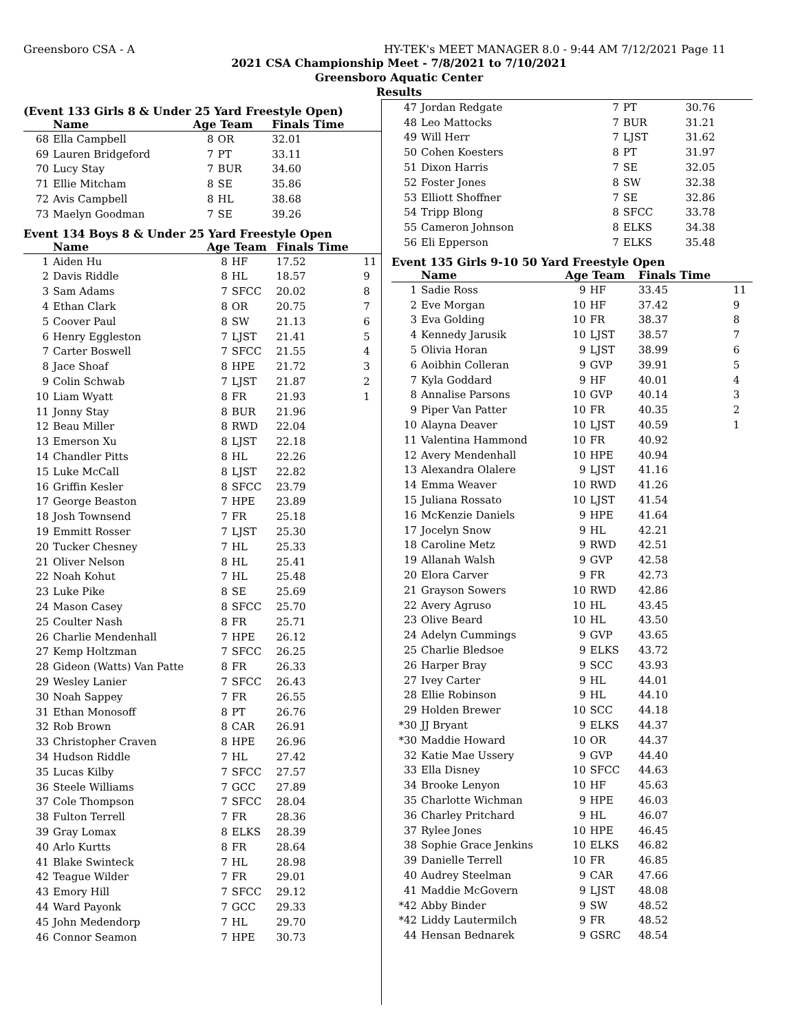Greensboro CSA - A HY-TEK's MEET MANAGER 8.0 - 9:44 AM 7/12/2021 Page 11
2021 CSA Championship Meet - 7/8/2021 to 7/10/2021
Greensboro Aquatic Center
Results
(Event 133 Girls 8 & Under 25 Yard Freestyle Open)
| | Name | Age Team | | Finals Time | |
| --- | --- | --- | --- | --- | --- |
| 68 | Ella Campbell | 8 | OR | 32.01 | |
| 69 | Lauren Bridgeford | 7 | PT | 33.11 | |
| 70 | Lucy Stay | 7 | BUR | 34.60 | |
| 71 | Ellie Mitcham | 8 | SE | 35.86 | |
| 72 | Avis Campbell | 8 | HL | 38.68 | |
| 73 | Maelyn Goodman | 7 | SE | 39.26 | |
Event 134 Boys 8 & Under 25 Yard Freestyle Open
| | Name | Age Team | | Finals Time | |
| --- | --- | --- | --- | --- | --- |
| 1 | Aiden Hu | 8 | HF | 17.52 | 11 |
| 2 | Davis Riddle | 8 | HL | 18.57 | 9 |
| 3 | Sam Adams | 7 | SFCC | 20.02 | 8 |
| 4 | Ethan Clark | 8 | OR | 20.75 | 7 |
| 5 | Coover Paul | 8 | SW | 21.13 | 6 |
| 6 | Henry Eggleston | 7 | LJST | 21.41 | 5 |
| 7 | Carter Boswell | 7 | SFCC | 21.55 | 4 |
| 8 | Jace Shoaf | 8 | HPE | 21.72 | 3 |
| 9 | Colin Schwab | 7 | LJST | 21.87 | 2 |
| 10 | Liam Wyatt | 8 | FR | 21.93 | 1 |
| 11 | Jonny Stay | 8 | BUR | 21.96 | |
| 12 | Beau Miller | 8 | RWD | 22.04 | |
| 13 | Emerson Xu | 8 | LJST | 22.18 | |
| 14 | Chandler Pitts | 8 | HL | 22.26 | |
| 15 | Luke McCall | 8 | LJST | 22.82 | |
| 16 | Griffin Kesler | 8 | SFCC | 23.79 | |
| 17 | George Beaston | 7 | HPE | 23.89 | |
| 18 | Josh Townsend | 7 | FR | 25.18 | |
| 19 | Emmitt Rosser | 7 | LJST | 25.30 | |
| 20 | Tucker Chesney | 7 | HL | 25.33 | |
| 21 | Oliver Nelson | 8 | HL | 25.41 | |
| 22 | Noah Kohut | 7 | HL | 25.48 | |
| 23 | Luke Pike | 8 | SE | 25.69 | |
| 24 | Mason Casey | 8 | SFCC | 25.70 | |
| 25 | Coulter Nash | 8 | FR | 25.71 | |
| 26 | Charlie Mendenhall | 7 | HPE | 26.12 | |
| 27 | Kemp Holtzman | 7 | SFCC | 26.25 | |
| 28 | Gideon (Watts) Van Patte | 8 | FR | 26.33 | |
| 29 | Wesley Lanier | 7 | SFCC | 26.43 | |
| 30 | Noah Sappey | 7 | FR | 26.55 | |
| 31 | Ethan Monosoff | 8 | PT | 26.76 | |
| 32 | Rob Brown | 8 | CAR | 26.91 | |
| 33 | Christopher Craven | 8 | HPE | 26.96 | |
| 34 | Hudson Riddle | 7 | HL | 27.42 | |
| 35 | Lucas Kilby | 7 | SFCC | 27.57 | |
| 36 | Steele Williams | 7 | GCC | 27.89 | |
| 37 | Cole Thompson | 7 | SFCC | 28.04 | |
| 38 | Fulton Terrell | 7 | FR | 28.36 | |
| 39 | Gray Lomax | 8 | ELKS | 28.39 | |
| 40 | Arlo Kurtts | 8 | FR | 28.64 | |
| 41 | Blake Swinteck | 7 | HL | 28.98 | |
| 42 | Teague Wilder | 7 | FR | 29.01 | |
| 43 | Emory Hill | 7 | SFCC | 29.12 | |
| 44 | Ward Payonk | 7 | GCC | 29.33 | |
| 45 | John Medendorp | 7 | HL | 29.70 | |
| 46 | Connor Seamon | 7 | HPE | 30.73 | |
| 47 | Jordan Redgate | 7 | PT | 30.76 | |
| 48 | Leo Mattocks | 7 | BUR | 31.21 | |
| 49 | Will Herr | 7 | LJST | 31.62 | |
| 50 | Cohen Koesters | 8 | PT | 31.97 | |
| 51 | Dixon Harris | 7 | SE | 32.05 | |
| 52 | Foster Jones | 8 | SW | 32.38 | |
| 53 | Elliott Shoffner | 7 | SE | 32.86 | |
| 54 | Tripp Blong | 8 | SFCC | 33.78 | |
| 55 | Cameron Johnson | 8 | ELKS | 34.38 | |
| 56 | Eli Epperson | 7 | ELKS | 35.48 | |
Event 135 Girls 9-10 50 Yard Freestyle Open
| | Name | Age Team | | Finals Time | |
| --- | --- | --- | --- | --- | --- |
| 1 | Sadie Ross | 9 | HF | 33.45 | 11 |
| 2 | Eve Morgan | 10 | HF | 37.42 | 9 |
| 3 | Eva Golding | 10 | FR | 38.37 | 8 |
| 4 | Kennedy Jarusik | 10 | LJST | 38.57 | 7 |
| 5 | Olivia Horan | 9 | LJST | 38.99 | 6 |
| 6 | Aoibhin Colleran | 9 | GVP | 39.91 | 5 |
| 7 | Kyla Goddard | 9 | HF | 40.01 | 4 |
| 8 | Annalise Parsons | 10 | GVP | 40.14 | 3 |
| 9 | Piper Van Patter | 10 | FR | 40.35 | 2 |
| 10 | Alayna Deaver | 10 | LJST | 40.59 | 1 |
| 11 | Valentina Hammond | 10 | FR | 40.92 | |
| 12 | Avery Mendenhall | 10 | HPE | 40.94 | |
| 13 | Alexandra Olalere | 9 | LJST | 41.16 | |
| 14 | Emma Weaver | 10 | RWD | 41.26 | |
| 15 | Juliana Rossato | 10 | LJST | 41.54 | |
| 16 | McKenzie Daniels | 9 | HPE | 41.64 | |
| 17 | Jocelyn Snow | 9 | HL | 42.21 | |
| 18 | Caroline Metz | 9 | RWD | 42.51 | |
| 19 | Allanah Walsh | 9 | GVP | 42.58 | |
| 20 | Elora Carver | 9 | FR | 42.73 | |
| 21 | Grayson Sowers | 10 | RWD | 42.86 | |
| 22 | Avery Agruso | 10 | HL | 43.45 | |
| 23 | Olive Beard | 10 | HL | 43.50 | |
| 24 | Adelyn Cummings | 9 | GVP | 43.65 | |
| 25 | Charlie Bledsoe | 9 | ELKS | 43.72 | |
| 26 | Harper Bray | 9 | SCC | 43.93 | |
| 27 | Ivey Carter | 9 | HL | 44.01 | |
| 28 | Ellie Robinson | 9 | HL | 44.10 | |
| 29 | Holden Brewer | 10 | SCC | 44.18 | |
| *30 | JJ Bryant | 9 | ELKS | 44.37 | |
| *30 | Maddie Howard | 10 | OR | 44.37 | |
| 32 | Katie Mae Ussery | 9 | GVP | 44.40 | |
| 33 | Ella Disney | 10 | SFCC | 44.63 | |
| 34 | Brooke Lenyon | 10 | HF | 45.63 | |
| 35 | Charlotte Wichman | 9 | HPE | 46.03 | |
| 36 | Charley Pritchard | 9 | HL | 46.07 | |
| 37 | Rylee Jones | 10 | HPE | 46.45 | |
| 38 | Sophie Grace Jenkins | 10 | ELKS | 46.82 | |
| 39 | Danielle Terrell | 10 | FR | 46.85 | |
| 40 | Audrey Steelman | 9 | CAR | 47.66 | |
| 41 | Maddie McGovern | 9 | LJST | 48.08 | |
| *42 | Abby Binder | 9 | SW | 48.52 | |
| *42 | Liddy Lautermilch | 9 | FR | 48.52 | |
| 44 | Hensan Bednarek | 9 | GSRC | 48.54 | |